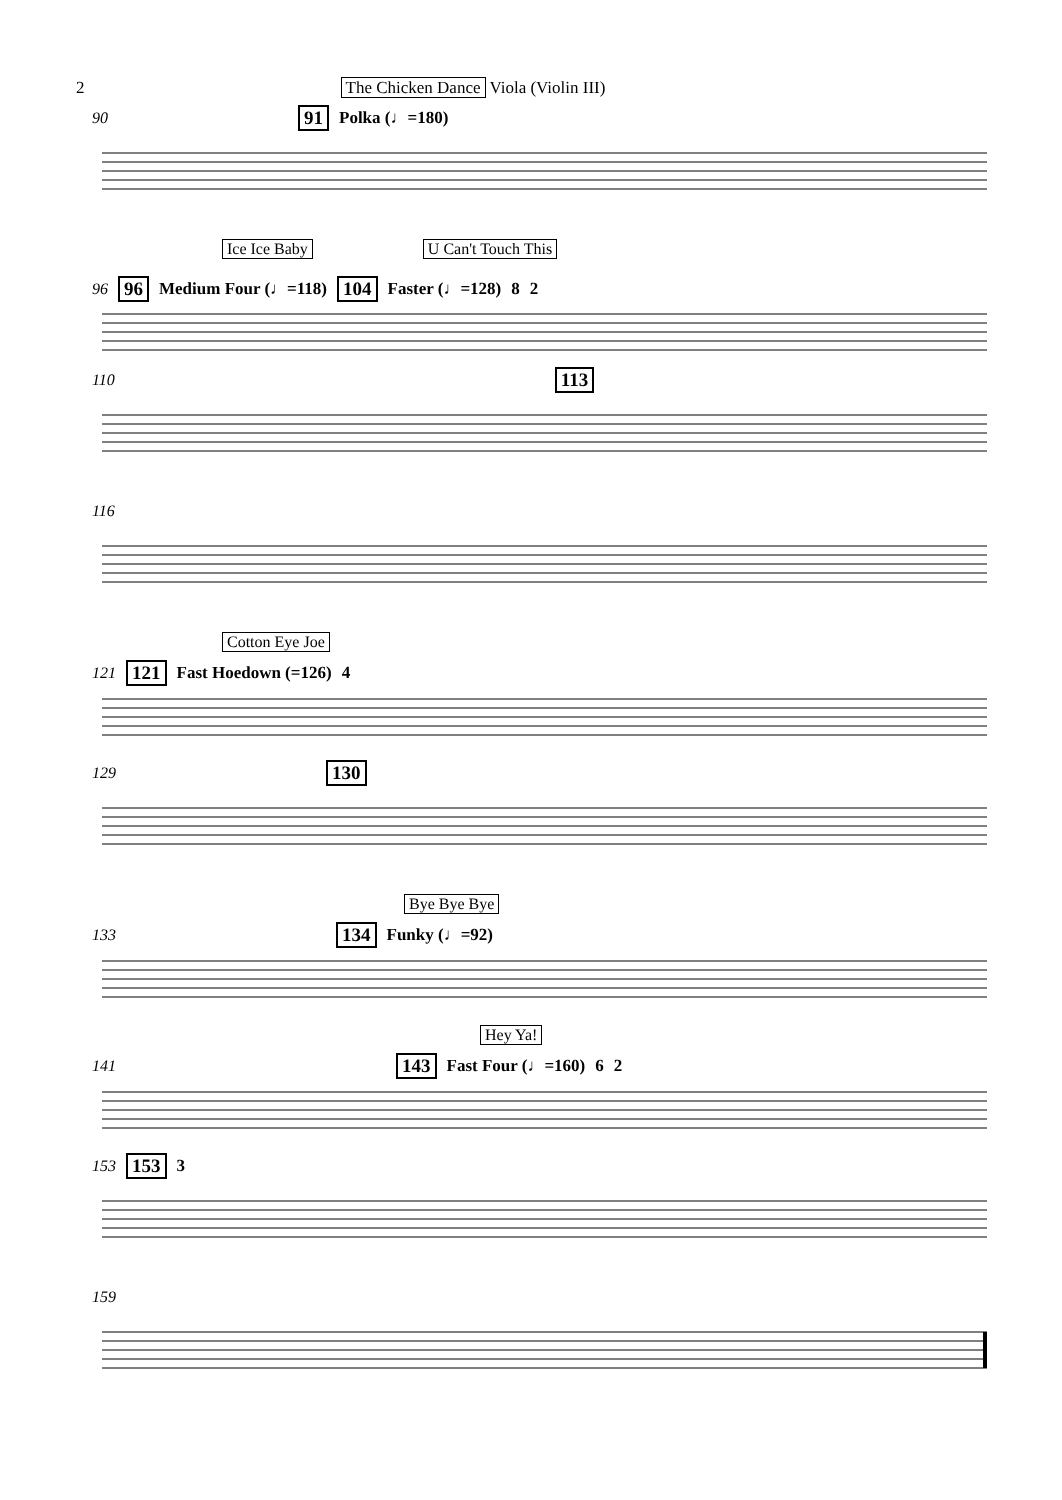2 The Chicken Dance Viola (Violin III)
90 91 Polka (♩=180)
Ice Ice Baby U Can't Touch This
96 96 Medium Four (♩=118) 104 Faster (♩=128) 8 2
110 113
116
Cotton Eye Joe
121 121 Fast Hoedown (=126) 4
129 130
Bye Bye Bye
133 134 Funky (♩=92)
Hey Ya!
141 143 Fast Four (♩=160) 6 2
153 153 3
159